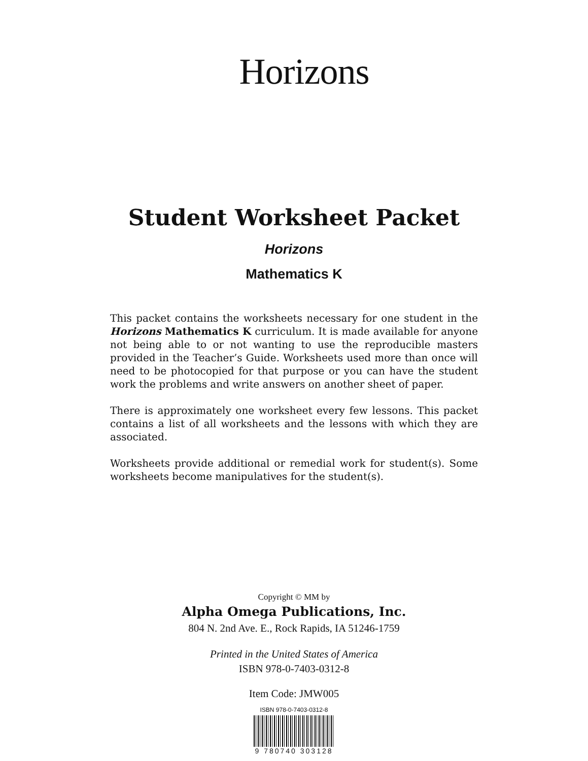Horizons
Student Worksheet Packet
Horizons
Mathematics K
This packet contains the worksheets necessary for one student in the Horizons Mathematics K curriculum. It is made available for anyone not being able to or not wanting to use the reproducible masters provided in the Teacher’s Guide. Worksheets used more than once will need to be photocopied for that purpose or you can have the student work the problems and write answers on another sheet of paper.
There is approximately one worksheet every few lessons. This packet contains a list of all worksheets and the lessons with which they are associated.
Worksheets provide additional or remedial work for student(s). Some worksheets become manipulatives for the student(s).
Copyright © MM by
Alpha Omega Publications, Inc.
804 N. 2nd Ave. E., Rock Rapids, IA 51246-1759
Printed in the United States of America
ISBN 978-0-7403-0312-8
Item Code: JMW005
ISBN 978-0-7403-0312-8
9 780740 303128